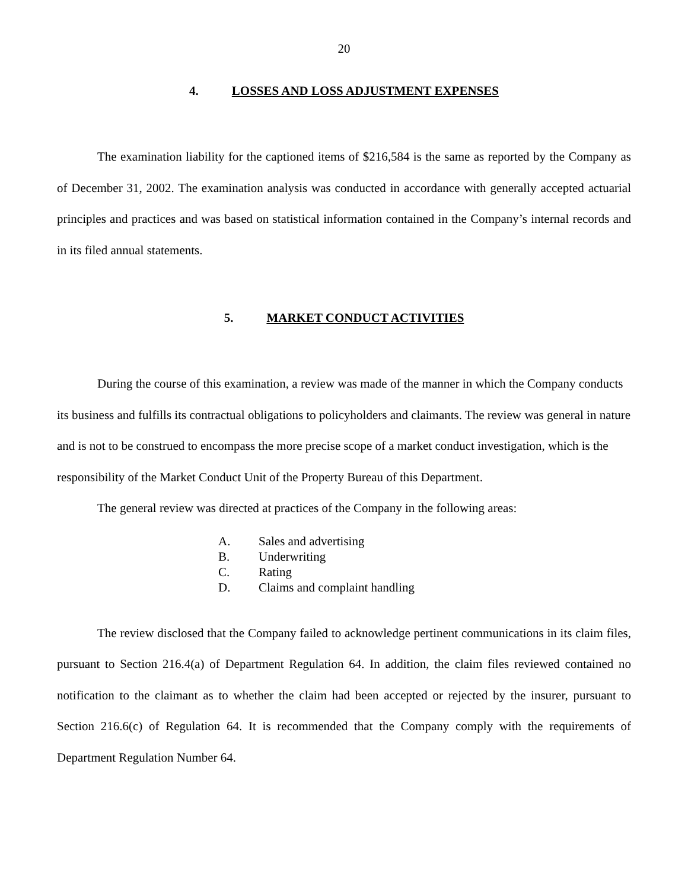20
4. LOSSES AND LOSS ADJUSTMENT EXPENSES
The examination liability for the captioned items of $216,584 is the same as reported by the Company as of December 31, 2002. The examination analysis was conducted in accordance with generally accepted actuarial principles and practices and was based on statistical information contained in the Company’s internal records and in its filed annual statements.
5. MARKET CONDUCT ACTIVITIES
During the course of this examination, a review was made of the manner in which the Company conducts its business and fulfills its contractual obligations to policyholders and claimants. The review was general in nature and is not to be construed to encompass the more precise scope of a market conduct investigation, which is the responsibility of the Market Conduct Unit of the Property Bureau of this Department.
The general review was directed at practices of the Company in the following areas:
A. Sales and advertising
B. Underwriting
C. Rating
D. Claims and complaint handling
The review disclosed that the Company failed to acknowledge pertinent communications in its claim files, pursuant to Section 216.4(a) of Department Regulation 64. In addition, the claim files reviewed contained no notification to the claimant as to whether the claim had been accepted or rejected by the insurer, pursuant to Section 216.6(c) of Regulation 64. It is recommended that the Company comply with the requirements of Department Regulation Number 64.